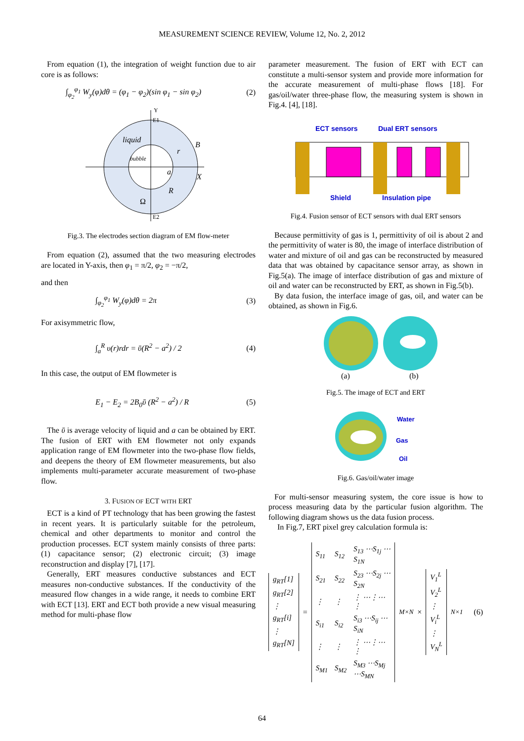MEASUREMENT SCIENCE REVIEW, Volume 12, No. 2, 2012
From equation (1), the integration of weight function due to air core is as follows:
∫<sub>φ<sub>2</sub></sub><sup>φ<sub>1</sub></sup> W<sub>y</sub>(φ)dθ = (φ<sub>1</sub> − φ<sub>2</sub>)(sin φ<sub>1</sub> − sin φ<sub>2</sub>) (2)
liquid
bubble
B
X
Y
E1
E2
Ω
r
R
a
Fig.3. The electrodes section diagram of EM flow-meter
From equation (2), assumed that the two measuring electrodes are located in Y-axis, then φ<sub>1</sub> = π/2, φ<sub>2</sub> = −π/2,
and then
∫<sub>φ<sub>2</sub></sub><sup>φ<sub>1</sub></sup> W<sub>y</sub>(φ)dθ = 2π (3)
For axisymmetric flow,
∫<sub>a</sub><sup>R</sup> υ(r)rdr = ῡ(R<sup>2</sup> − a<sup>2</sup>) / 2 (4)
In this case, the output of EM flowmeter is
E<sub>1</sub> − E<sub>2</sub> = 2B<sub>0</sub>ῡ (R<sup>2</sup> − a<sup>2</sup>) / R (5)
The ῡ is average velocity of liquid and a can be obtained by ERT. The fusion of ERT with EM flowmeter not only expands application range of EM flowmeter into the two-phase flow fields, and deepens the theory of EM flowmeter measurements, but also implements multi-parameter accurate measurement of two-phase flow.
3. FUSION OF ECT WITH ERT
ECT is a kind of PT technology that has been growing the fastest in recent years. It is particularly suitable for the petroleum, chemical and other departments to monitor and control the production processes. ECT system mainly consists of three parts: (1) capacitance sensor; (2) electronic circuit; (3) image reconstruction and display [7], [17].
Generally, ERT measures conductive substances and ECT measures non-conductive substances. If the conductivity of the measured flow changes in a wide range, it needs to combine ERT with ECT [13]. ERT and ECT both provide a new visual measuring method for multi-phase flow
parameter measurement. The fusion of ERT with ECT can constitute a multi-sensor system and provide more information for the accurate measurement of multi-phase flows [18]. For gas/oil/water three-phase flow, the measuring system is shown in Fig.4. [4], [18].
ECT sensors
Dual ERT sensors
Shield
Insulation pipe
Fig.4. Fusion sensor of ECT sensors with dual ERT sensors
Because permittivity of gas is 1, permittivity of oil is about 2 and the permittivity of water is 80, the image of interface distribution of water and mixture of oil and gas can be reconstructed by measured data that was obtained by capacitance sensor array, as shown in Fig.5(a). The image of interface distribution of gas and mixture of oil and water can be reconstructed by ERT, as shown in Fig.5(b).
By data fusion, the interface image of gas, oil, and water can be obtained, as shown in Fig.6.
(a)
(b)
Fig.5. The image of ECT and ERT
Water
Gas
Oil
Fig.6. Gas/oil/water image
For multi-sensor measuring system, the core issue is how to process measuring data by the particular fusion algorithm. The following diagram shows us the data fusion process.
In Fig.7, ERT pixel grey calculation formula is:
| g<sub>RT</sub>[1] |
| g<sub>RT</sub>[2] |
| ⋮ |
| g<sub>RT</sub>[i] |
| ⋮ |
| g<sub>RT</sub>[N] |
=
| S<sub>11</sub> | S<sub>12</sub> | S<sub>13</sub> ⋯S<sub>1j</sub> ⋯ S<sub>1N</sub> |
| S<sub>21</sub> | S<sub>22</sub> | S<sub>23</sub> ⋯S<sub>2j</sub> ⋯ S<sub>2N</sub> |
| ⋮ | ⋮ | ⋮ ⋯⋮⋯ ⋮ |
| S<sub>i1</sub> | S<sub>i2</sub> | S<sub>i3</sub> ⋯S<sub>ij</sub> ⋯ S<sub>iN</sub> |
| ⋮ | ⋮ | ⋮ ⋯⋮⋯ ⋮ |
| S<sub>M1</sub> | S<sub>M2</sub> | S<sub>M3</sub> ⋯S<sub>Mj</sub> ⋯S<sub>MN</sub> |
<sub>M×N</sub> ×
| V<sub>1</sub><sup>L</sup> |
| V<sub>2</sub><sup>L</sup> |
| ⋮ |
| V<sub>i</sub><sup>L</sup> |
| ⋮ |
| V<sub>N</sub><sup>L</sup> |
<sub>N×1</sub> (6)
64